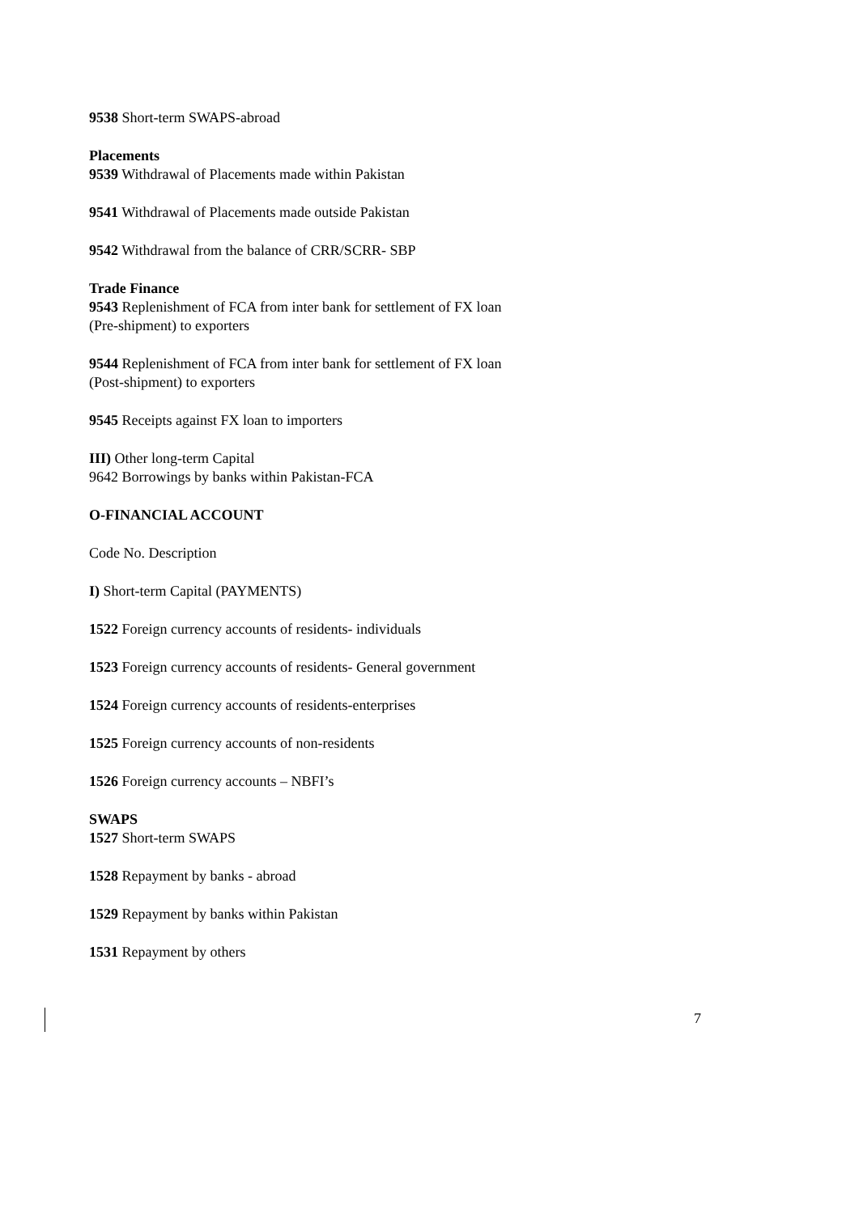9538 Short-term SWAPS-abroad
Placements
9539 Withdrawal of Placements made within Pakistan
9541 Withdrawal of Placements made outside Pakistan
9542 Withdrawal from the balance of CRR/SCRR- SBP
Trade Finance
9543 Replenishment of FCA from inter bank for settlement of FX loan
(Pre-shipment) to exporters
9544 Replenishment of FCA from inter bank for settlement of FX loan
(Post-shipment) to exporters
9545 Receipts against FX loan to importers
III) Other long-term Capital
9642 Borrowings by banks within Pakistan-FCA
O-FINANCIAL ACCOUNT
Code No. Description
I) Short-term Capital (PAYMENTS)
1522 Foreign currency accounts of residents- individuals
1523 Foreign currency accounts of residents- General government
1524 Foreign currency accounts of residents-enterprises
1525 Foreign currency accounts of non-residents
1526 Foreign currency accounts – NBFI’s
SWAPS
1527 Short-term SWAPS
1528 Repayment by banks - abroad
1529 Repayment by banks within Pakistan
1531 Repayment by others
7